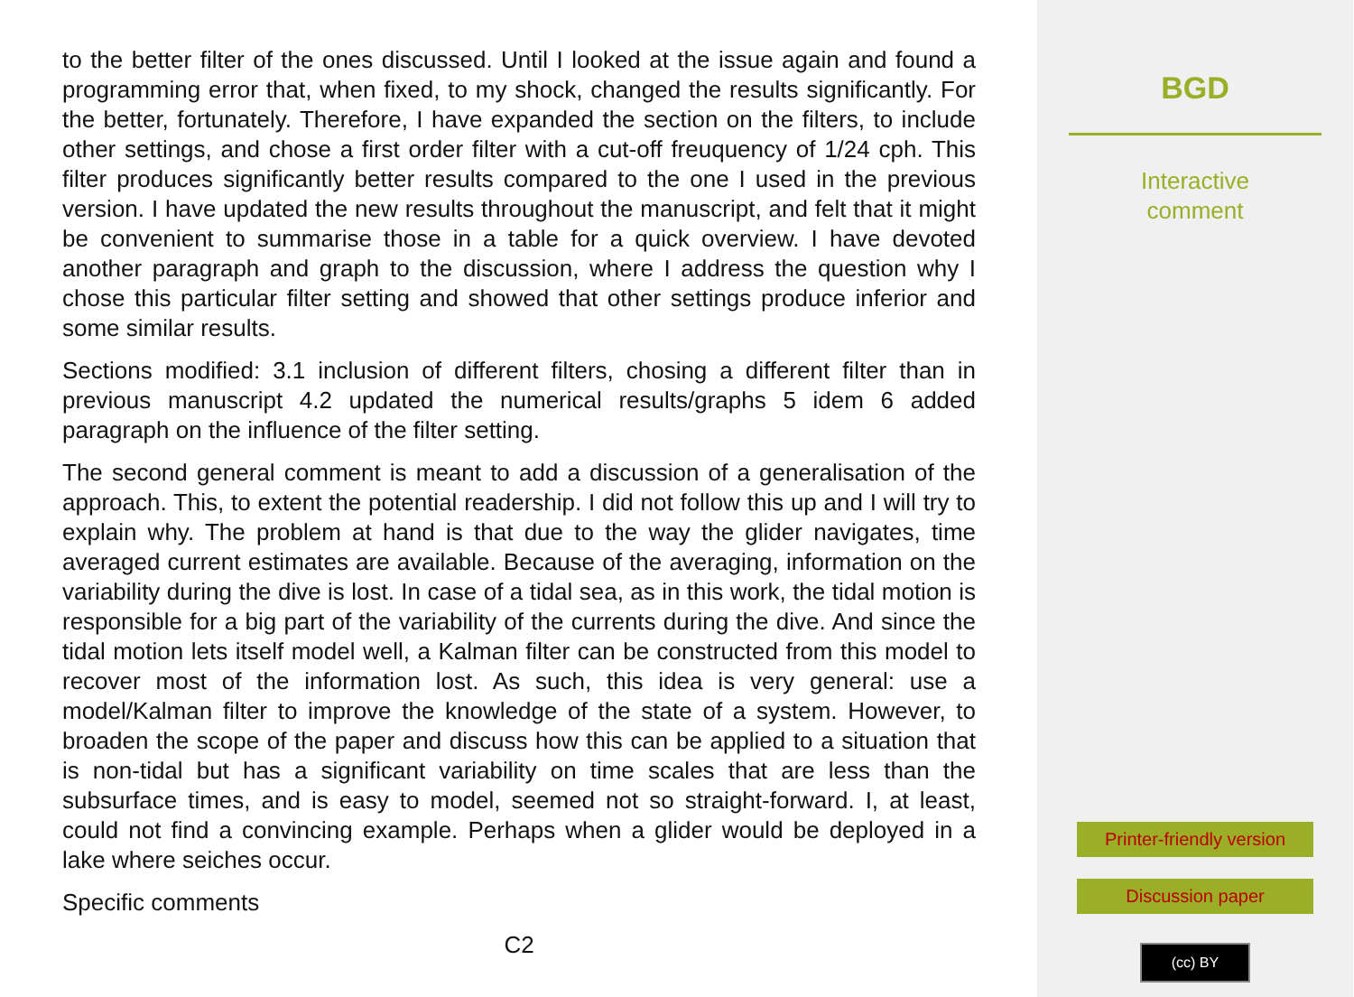to the better filter of the ones discussed. Until I looked at the issue again and found a programming error that, when fixed, to my shock, changed the results significantly. For the better, fortunately. Therefore, I have expanded the section on the filters, to include other settings, and chose a first order filter with a cut-off freuquency of 1/24 cph. This filter produces significantly better results compared to the one I used in the previous version. I have updated the new results throughout the manuscript, and felt that it might be convenient to summarise those in a table for a quick overview. I have devoted another paragraph and graph to the discussion, where I address the question why I chose this particular filter setting and showed that other settings produce inferior and some similar results.
Sections modified: 3.1 inclusion of different filters, chosing a different filter than in previous manuscript 4.2 updated the numerical results/graphs 5 idem 6 added paragraph on the influence of the filter setting.
The second general comment is meant to add a discussion of a generalisation of the approach. This, to extent the potential readership. I did not follow this up and I will try to explain why. The problem at hand is that due to the way the glider navigates, time averaged current estimates are available. Because of the averaging, information on the variability during the dive is lost. In case of a tidal sea, as in this work, the tidal motion is responsible for a big part of the variability of the currents during the dive. And since the tidal motion lets itself model well, a Kalman filter can be constructed from this model to recover most of the information lost. As such, this idea is very general: use a model/Kalman filter to improve the knowledge of the state of a system. However, to broaden the scope of the paper and discuss how this can be applied to a situation that is non-tidal but has a significant variability on time scales that are less than the subsurface times, and is easy to model, seemed not so straight-forward. I, at least, could not find a convincing example. Perhaps when a glider would be deployed in a lake where seiches occur.
Specific comments
C2
BGD
Interactive
comment
Printer-friendly version
Discussion paper
(cc) BY